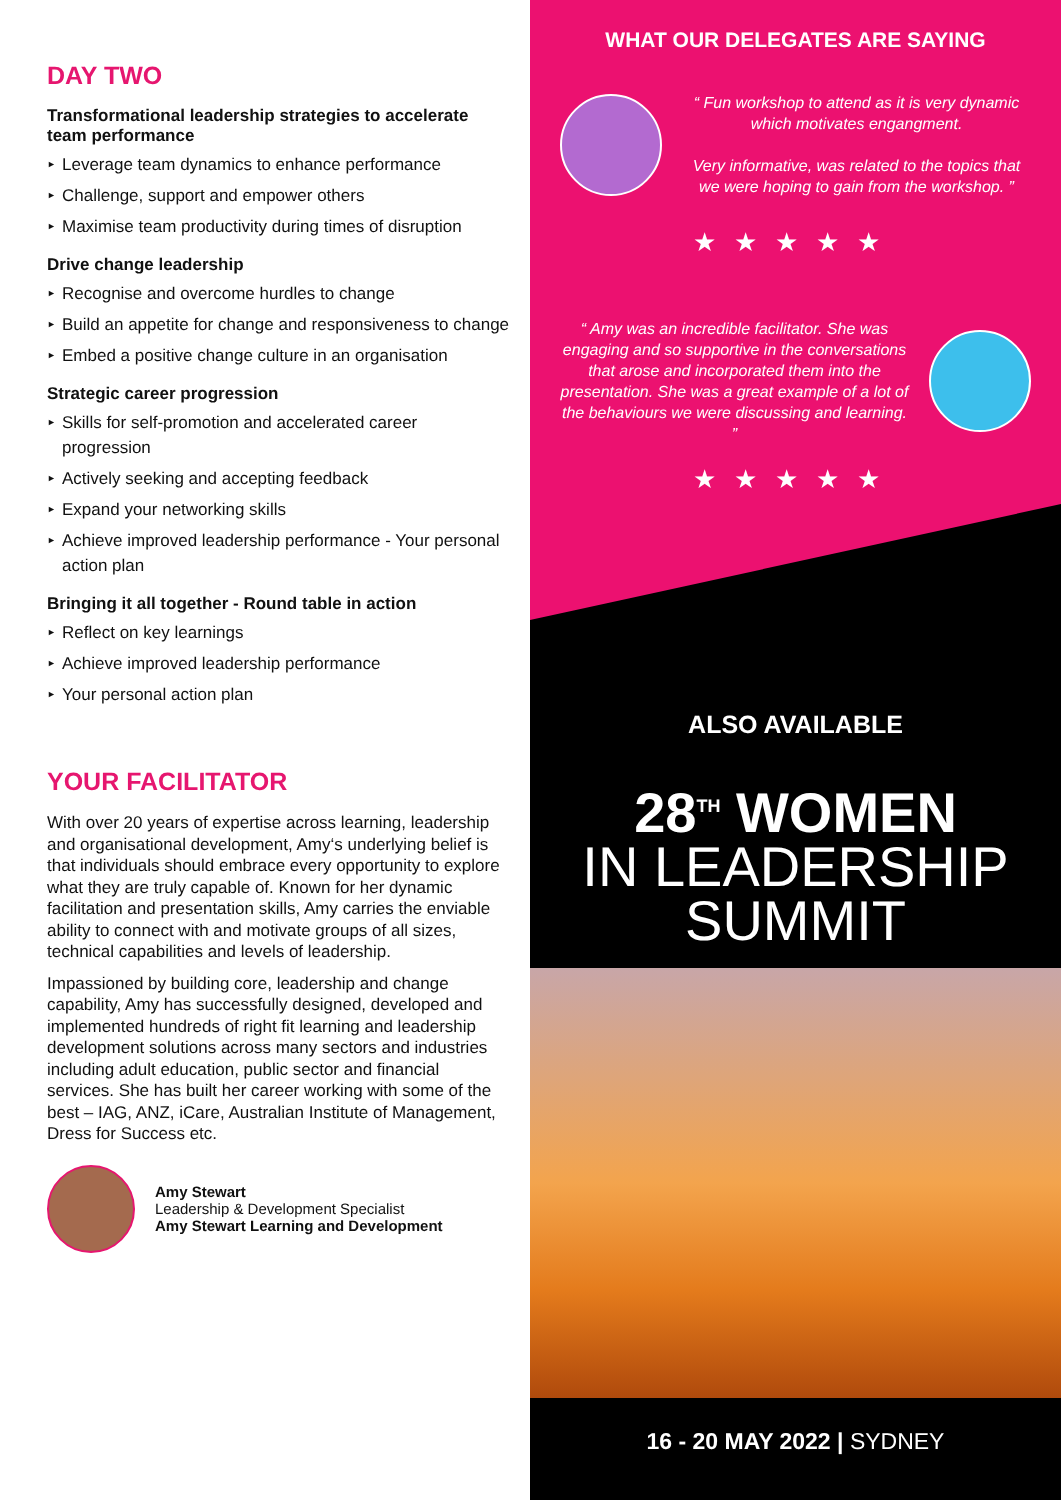DAY TWO
Transformational leadership strategies to accelerate team performance
► Leverage team dynamics to enhance performance
► Challenge, support and empower others
► Maximise team productivity during times of disruption
Drive change leadership
► Recognise and overcome hurdles to change
► Build an appetite for change and responsiveness to change
► Embed a positive change culture in an organisation
Strategic career progression
► Skills for self-promotion and accelerated career progression
► Actively seeking and accepting feedback
► Expand your networking skills
► Achieve improved leadership performance - Your personal action plan
Bringing it all together - Round table in action
► Reflect on key learnings
► Achieve improved leadership performance
► Your personal action plan
YOUR FACILITATOR
With over 20 years of expertise across learning, leadership and organisational development, Amy‘s underlying belief is that individuals should embrace every opportunity to explore what they are truly capable of. Known for her dynamic facilitation and presentation skills, Amy carries the enviable ability to connect with and motivate groups of all sizes, technical capabilities and levels of leadership.
Impassioned by building core, leadership and change capability, Amy has successfully designed, developed and implemented hundreds of right fit learning and leadership development solutions across many sectors and industries including adult education, public sector and financial services. She has built her career working with some of the best – IAG, ANZ, iCare, Australian Institute of Management, Dress for Success etc.
Amy Stewart
Leadership & Development Specialist
Amy Stewart Learning and Development
WHAT OUR DELEGATES ARE SAYING
“ Fun workshop to attend as it is very dynamic which motivates engangment.
Very informative, was related to the topics that we were hoping to gain from the workshop. ”
★★★★★
“ Amy was an incredible facilitator. She was engaging and so supportive in the conversations that arose and incorporated them into the presentation. She was a great example of a lot of the behaviours we were discussing and learning. ”
★★★★★
ALSO AVAILABLE
28<sup>TH</sup> WOMEN
IN LEADERSHIP
SUMMIT
16 - 20 MAY 2022 | SYDNEY